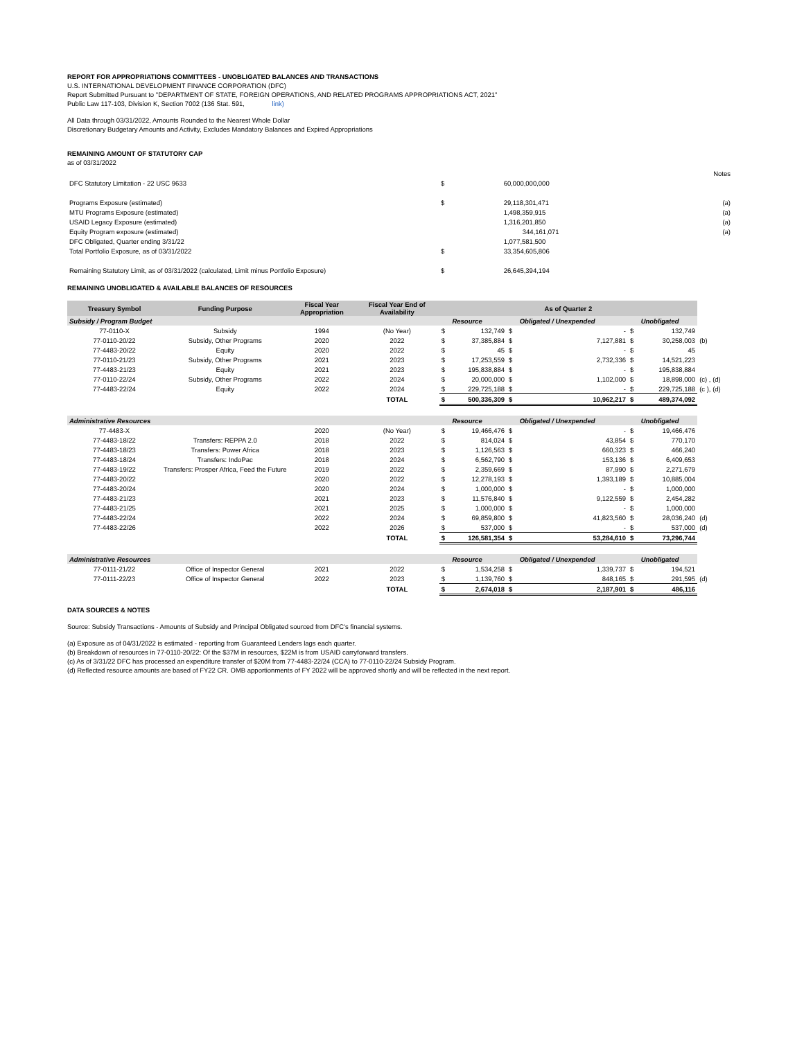REPORT FOR APPROPRIATIONS COMMITTEES - UNOBLIGATED BALANCES AND TRANSACTIONS
U.S. INTERNATIONAL DEVELOPMENT FINANCE CORPORATION (DFC)
Report Submitted Pursuant to "DEPARTMENT OF STATE, FOREIGN OPERATIONS, AND RELATED PROGRAMS APPROPRIATIONS ACT, 2021"
Public Law 117-103, Division K, Section 7002 (136 Stat. 591, link)
All Data through 03/31/2022, Amounts Rounded to the Nearest Whole Dollar
Discretionary Budgetary Amounts and Activity, Excludes Mandatory Balances and Expired Appropriations
REMAINING AMOUNT OF STATUTORY CAP
as of 03/31/2022
| | | | Notes |
| DFC Statutory Limitation - 22 USC 9633 | $ | 60,000,000,000 | |
| Programs Exposure (estimated) | $ | 29,118,301,471 | (a) |
| MTU Programs Exposure (estimated) | | 1,498,359,915 | (a) |
| USAID Legacy Exposure (estimated) | | 1,316,201,850 | (a) |
| Equity Program exposure (estimated) | | 344,161,071 | (a) |
| DFC Obligated, Quarter ending 3/31/22 | | 1,077,581,500 | |
| Total Portfolio Exposure, as of 03/31/2022 | $ | 33,354,605,806 | |
| Remaining Statutory Limit, as of 03/31/2022 (calculated, Limit minus Portfolio Exposure) | $ | 26,645,394,194 | |
REMAINING UNOBLIGATED & AVAILABLE BALANCES OF RESOURCES
| Treasury Symbol | Funding Purpose | Fiscal Year Appropriation | Fiscal Year End of Availability | As of Quarter 2 | | | | | | |
| --- | --- | --- | --- | --- | --- | --- | --- | --- | --- | --- |
| Subsidy / Program Budget | | | | | Resource | | Obligated / Unexpended | | Unobligated | |
| 77-0110-X | Subsidy | 1994 | (No Year) | $ | 132,749 | $ | - | $ | 132,749 | |
| 77-0110-20/22 | Subsidy, Other Programs | 2020 | 2022 | $ | 37,385,884 | $ | 7,127,881 | $ | 30,258,003 | (b) |
| 77-4483-20/22 | Equity | 2020 | 2022 | $ | 45 | $ | - | $ | 45 | |
| 77-0110-21/23 | Subsidy, Other Programs | 2021 | 2023 | $ | 17,253,559 | $ | 2,732,336 | $ | 14,521,223 | |
| 77-4483-21/23 | Equity | 2021 | 2023 | $ | 195,838,884 | $ | - | $ | 195,838,884 | |
| 77-0110-22/24 | Subsidy, Other Programs | 2022 | 2024 | $ | 20,000,000 | $ | 1,102,000 | $ | 18,898,000 | (c) , (d) |
| 77-4483-22/24 | Equity | 2022 | 2024 | $ | 229,725,188 | $ | - | $ | 229,725,188 | (c ), (d) |
| | | | TOTAL | $ | 500,336,309 | $ | 10,962,217 | $ | 489,374,092 | |
| Administrative Resources | | | | | Resource | | Obligated / Unexpended | | Unobligated | |
| 77-4483-X | | 2020 | (No Year) | $ | 19,466,476 | $ | - | $ | 19,466,476 | |
| 77-4483-18/22 | Transfers: REPPA 2.0 | 2018 | 2022 | $ | 814,024 | $ | 43,854 | $ | 770,170 | |
| 77-4483-18/23 | Transfers: Power Africa | 2018 | 2023 | $ | 1,126,563 | $ | 660,323 | $ | 466,240 | |
| 77-4483-18/24 | Transfers: IndoPac | 2018 | 2024 | $ | 6,562,790 | $ | 153,136 | $ | 6,409,653 | |
| 77-4483-19/22 | Transfers: Prosper Africa, Feed the Future | 2019 | 2022 | $ | 2,359,669 | $ | 87,990 | $ | 2,271,679 | |
| 77-4483-20/22 | | 2020 | 2022 | $ | 12,278,193 | $ | 1,393,189 | $ | 10,885,004 | |
| 77-4483-20/24 | | 2020 | 2024 | $ | 1,000,000 | $ | - | $ | 1,000,000 | |
| 77-4483-21/23 | | 2021 | 2023 | $ | 11,576,840 | $ | 9,122,559 | $ | 2,454,282 | |
| 77-4483-21/25 | | 2021 | 2025 | $ | 1,000,000 | $ | - | $ | 1,000,000 | |
| 77-4483-22/24 | | 2022 | 2024 | $ | 69,859,800 | $ | 41,823,560 | $ | 28,036,240 | (d) |
| 77-4483-22/26 | | 2022 | 2026 | $ | 537,000 | $ | - | $ | 537,000 | (d) |
| | | | TOTAL | $ | 126,581,354 | $ | 53,284,610 | $ | 73,296,744 | |
| Administrative Resources | | | | | Resource | | Obligated / Unexpended | | Unobligated | |
| 77-0111-21/22 | Office of Inspector General | 2021 | 2022 | $ | 1,534,258 | $ | 1,339,737 | $ | 194,521 | |
| 77-0111-22/23 | Office of Inspector General | 2022 | 2023 | $ | 1,139,760 | $ | 848,165 | $ | 291,595 | (d) |
| | | | TOTAL | $ | 2,674,018 | $ | 2,187,901 | $ | 486,116 | |
DATA SOURCES & NOTES
Source: Subsidy Transactions - Amounts of Subsidy and Principal Obligated sourced from DFC's financial systems.
(a) Exposure as of 04/31/2022 is estimated - reporting from Guaranteed Lenders lags each quarter.
(b) Breakdown of resources in 77-0110-20/22: Of the $37M in resources, $22M is from USAID carryforward transfers.
(c) As of 3/31/22 DFC has processed an expenditure transfer of $20M from 77-4483-22/24 (CCA) to 77-0110-22/24 Subsidy Program.
(d) Reflected resource amounts are based of FY22 CR. OMB apportionments of FY 2022 will be approved shortly and will be reflected in the next report.